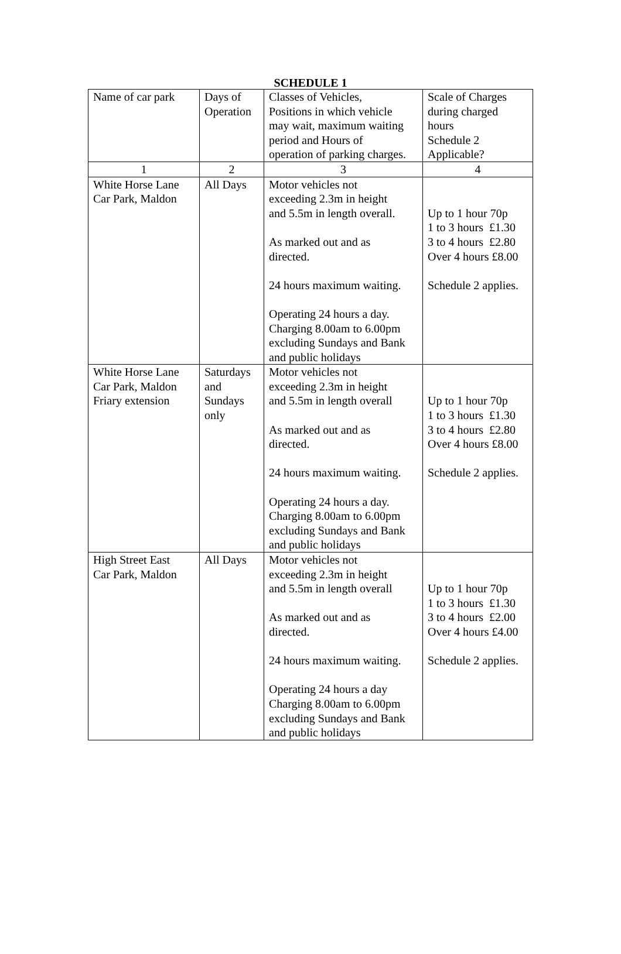SCHEDULE 1
| Name of car park | Days of Operation | Classes of Vehicles, Positions in which vehicle may wait, maximum waiting period and Hours of operation of parking charges. | Scale of Charges during charged hours Schedule 2 Applicable? |
| 1 | 2 | 3 | 4 |
| White Horse Lane Car Park, Maldon | All Days | Motor vehicles not exceeding 2.3m in height and 5.5m in length overall. As marked out and as directed. 24 hours maximum waiting. Operating 24 hours a day. Charging 8.00am to 6.00pm excluding Sundays and Bank and public holidays | Up to 1 hour 70p 1 to 3 hours £1.30 3 to 4 hours £2.80 Over 4 hours £8.00 Schedule 2 applies. |
| White Horse Lane Car Park, Maldon Friary extension | Saturdays and Sundays only | Motor vehicles not exceeding 2.3m in height and 5.5m in length overall As marked out and as directed. 24 hours maximum waiting. Operating 24 hours a day. Charging 8.00am to 6.00pm excluding Sundays and Bank and public holidays | Up to 1 hour 70p 1 to 3 hours £1.30 3 to 4 hours £2.80 Over 4 hours £8.00 Schedule 2 applies. |
| High Street East Car Park, Maldon | All Days | Motor vehicles not exceeding 2.3m in height and 5.5m in length overall As marked out and as directed. 24 hours maximum waiting. Operating 24 hours a day Charging 8.00am to 6.00pm excluding Sundays and Bank and public holidays | Up to 1 hour 70p 1 to 3 hours £1.30 3 to 4 hours £2.00 Over 4 hours £4.00 Schedule 2 applies. |